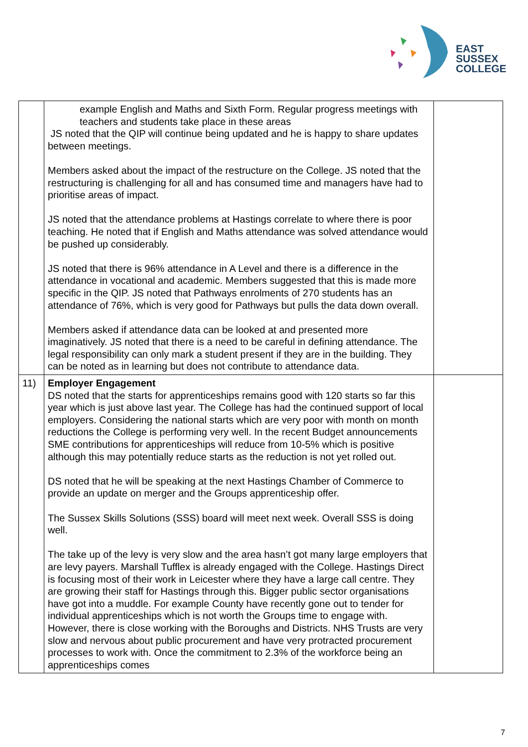EAST
SUSSEX
COLLEGE
| | example English and Maths and Sixth Form. Regular progress meetings with teachers and students take place in these areas JS noted that the QIP will continue being updated and he is happy to share updates between meetings. Members asked about the impact of the restructure on the College. JS noted that the restructuring is challenging for all and has consumed time and managers have had to prioritise areas of impact. JS noted that the attendance problems at Hastings correlate to where there is poor teaching. He noted that if English and Maths attendance was solved attendance would be pushed up considerably. JS noted that there is 96% attendance in A Level and there is a difference in the attendance in vocational and academic. Members suggested that this is made more specific in the QIP. JS noted that Pathways enrolments of 270 students has an attendance of 76%, which is very good for Pathways but pulls the data down overall. Members asked if attendance data can be looked at and presented more imaginatively. JS noted that there is a need to be careful in defining attendance. The legal responsibility can only mark a student present if they are in the building. They can be noted as in learning but does not contribute to attendance data. | |
| 11) | Employer Engagement DS noted that the starts for apprenticeships remains good with 120 starts so far this year which is just above last year. The College has had the continued support of local employers. Considering the national starts which are very poor with month on month reductions the College is performing very well. In the recent Budget announcements SME contributions for apprenticeships will reduce from 10-5% which is positive although this may potentially reduce starts as the reduction is not yet rolled out. DS noted that he will be speaking at the next Hastings Chamber of Commerce to provide an update on merger and the Groups apprenticeship offer. The Sussex Skills Solutions (SSS) board will meet next week. Overall SSS is doing well. The take up of the levy is very slow and the area hasn’t got many large employers that are levy payers. Marshall Tufflex is already engaged with the College. Hastings Direct is focusing most of their work in Leicester where they have a large call centre. They are growing their staff for Hastings through this. Bigger public sector organisations have got into a muddle. For example County have recently gone out to tender for individual apprenticeships which is not worth the Groups time to engage with. However, there is close working with the Boroughs and Districts. NHS Trusts are very slow and nervous about public procurement and have very protracted procurement processes to work with. Once the commitment to 2.3% of the workforce being an apprenticeships comes | |
7